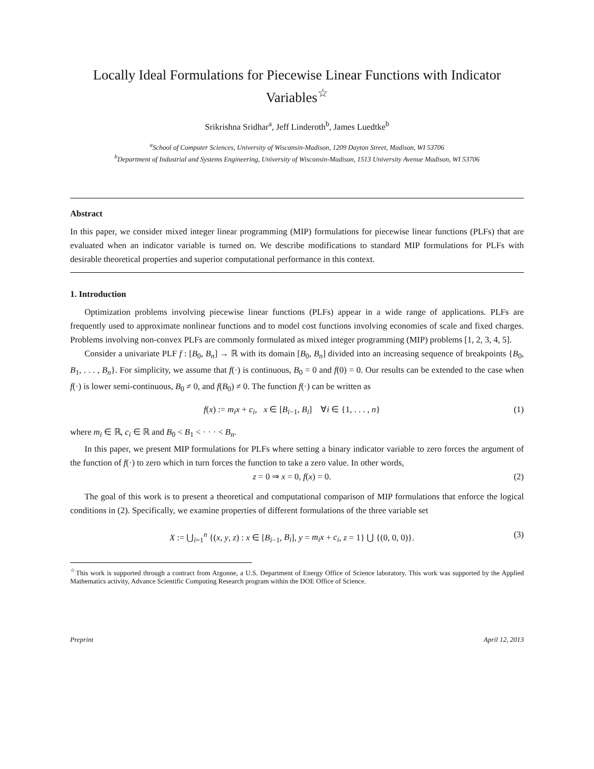Locally Ideal Formulations for Piecewise Linear Functions with Indicator Variables<sup>☆</sup>
Srikrishna Sridhar<sup>a</sup>, Jeff Linderoth<sup>b</sup>, James Luedtke<sup>b</sup>
<sup>a</sup> School of Computer Sciences, University of Wisconsin-Madison, 1209 Dayton Street, Madison, WI 53706
<sup>b</sup> Department of Industrial and Systems Engineering, University of Wisconsin-Madison, 1513 University Avenue Madison, WI 53706
Abstract
In this paper, we consider mixed integer linear programming (MIP) formulations for piecewise linear functions (PLFs) that are evaluated when an indicator variable is turned on. We describe modifications to standard MIP formulations for PLFs with desirable theoretical properties and superior computational performance in this context.
1. Introduction
Optimization problems involving piecewise linear functions (PLFs) appear in a wide range of applications. PLFs are frequently used to approximate nonlinear functions and to model cost functions involving economies of scale and fixed charges. Problems involving non-convex PLFs are commonly formulated as mixed integer programming (MIP) problems [1, 2, 3, 4, 5].
Consider a univariate PLF f : [B<sub>0</sub>, B<sub>n</sub>] → ℝ with its domain [B<sub>0</sub>, B<sub>n</sub>] divided into an increasing sequence of breakpoints {B<sub>0</sub>, B<sub>1</sub>, . . . , B<sub>n</sub>}. For simplicity, we assume that f(·) is continuous, B<sub>0</sub> = 0 and f(0) = 0. Our results can be extended to the case when f(·) is lower semi-continuous, B<sub>0</sub> ≠ 0, and f(B<sub>0</sub>) ≠ 0. The function f(·) can be written as
f(x) := m<sub>i</sub>x + c<sub>i</sub>, x ∈ [B<sub>i−1</sub>, B<sub>i</sub>] ∀i ∈ {1, . . . , n} (1)
where m<sub>i</sub> ∈ ℝ, c<sub>i</sub> ∈ ℝ and B<sub>0</sub> < B<sub>1</sub> < · · · < B<sub>n</sub>.
In this paper, we present MIP formulations for PLFs where setting a binary indicator variable to zero forces the argument of the function of f(·) to zero which in turn forces the function to take a zero value. In other words,
z = 0 ⇒ x = 0, f(x) = 0. (2)
The goal of this work is to present a theoretical and computational comparison of MIP formulations that enforce the logical conditions in (2). Specifically, we examine properties of different formulations of the three variable set
X := ⋃<sub>i=1</sub><sup>n</sup> {(x, y, z) : x ∈ [B<sub>i−1</sub>, B<sub>i</sub>], y = m<sub>i</sub>x + c<sub>i</sub>, z = 1} ⋃ {(0, 0, 0)}. (3)
<sup>☆</sup>This work is supported through a contract from Argonne, a U.S. Department of Energy Office of Science laboratory. This work was supported by the Applied Mathematics activity, Advance Scientific Computing Research program within the DOE Office of Science.
Preprint April 12, 2013